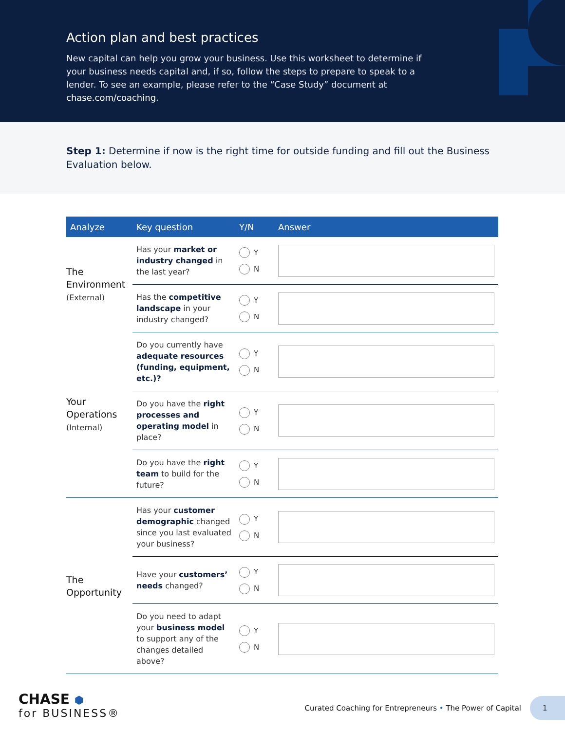Action plan and best practices
New capital can help you grow your business. Use this worksheet to determine if your business needs capital and, if so, follow the steps to prepare to speak to a lender. To see an example, please refer to the “Case Study” document at chase.com/coaching.
Step 1: Determine if now is the right time for outside funding and fill out the Business Evaluation below.
| Analyze | Key question | Y/N | Answer |
| --- | --- | --- | --- |
| The Environment (External) | Has your market or industry changed in the last year? | Y N | |
| | Has the competitive landscape in your industry changed? | Y N | |
| Your Operations (Internal) | Do you currently have adequate resources (funding, equipment, etc.)? | Y N | |
| | Do you have the right processes and operating model in place? | Y N | |
| | Do you have the right team to build for the future? | Y N | |
| The Opportunity | Has your customer demographic changed since you last evaluated your business? | Y N | |
| | Have your customers’ needs changed? | Y N | |
| | Do you need to adapt your business model to support any of the changes detailed above? | Y N | |
CHASE ⬢
for BUSINESS®
Curated Coaching for Entrepreneurs • The Power of Capital
1